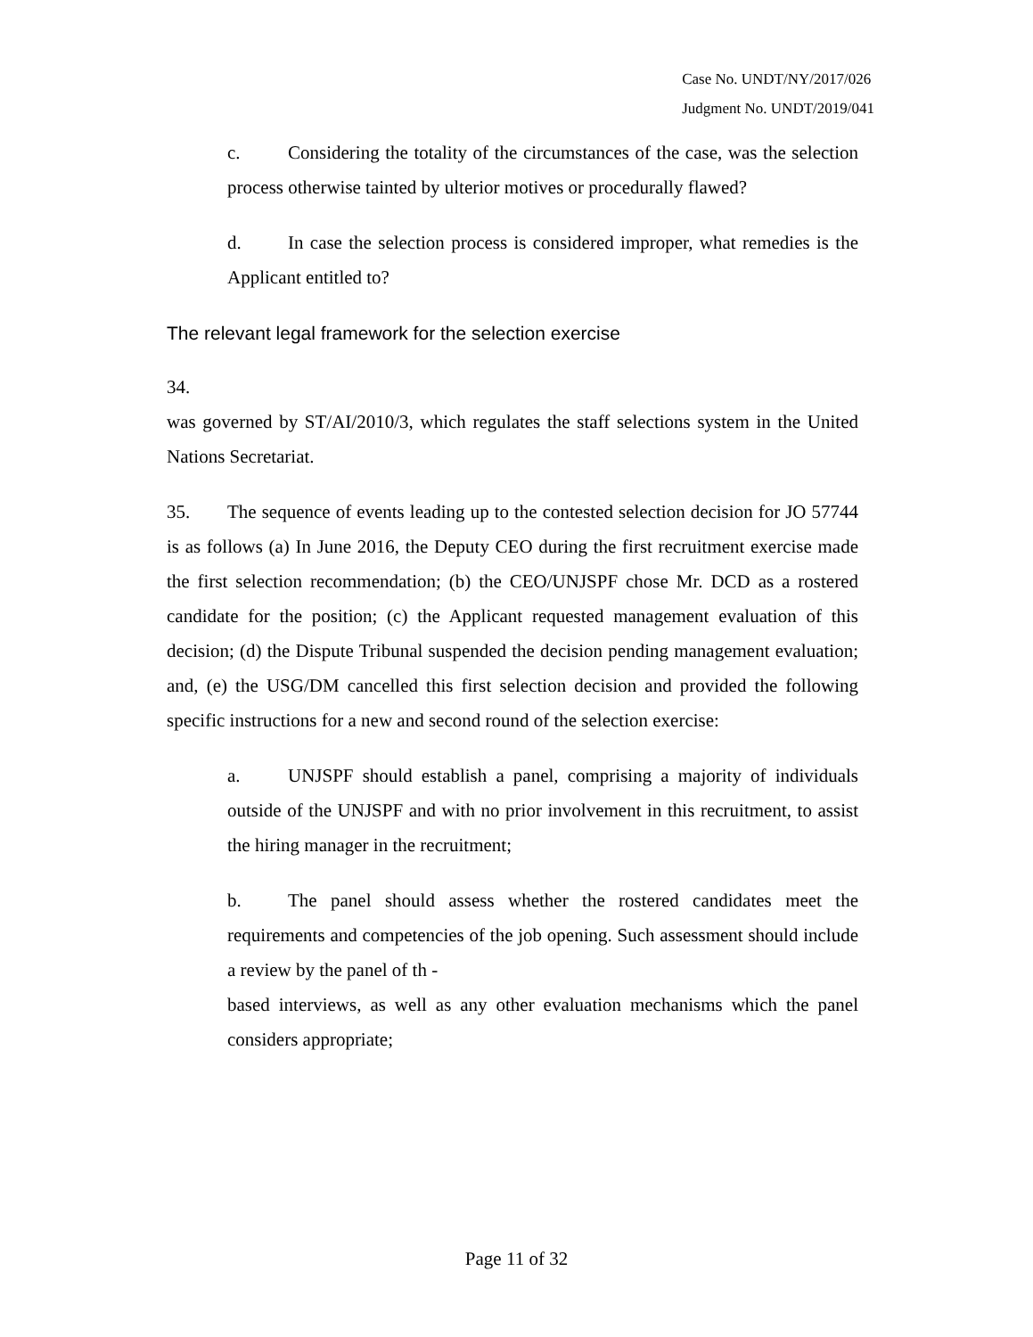Case No. UNDT/NY/2017/026
Judgment No. UNDT/2019/041
c. Considering the totality of the circumstances of the case, was the selection process otherwise tainted by ulterior motives or procedurally flawed?
d. In case the selection process is considered improper, what remedies is the Applicant entitled to?
The relevant legal framework for the selection exercise
34.
was governed by ST/AI/2010/3, which regulates the staff selections system in the United Nations Secretariat.
35. The sequence of events leading up to the contested selection decision for JO 57744 is as follows (a) In June 2016, the Deputy CEO during the first recruitment exercise made the first selection recommendation; (b) the CEO/UNJSPF chose Mr. DCD as a rostered candidate for the position; (c) the Applicant requested management evaluation of this decision; (d) the Dispute Tribunal suspended the decision pending management evaluation; and, (e) the USG/DM cancelled this first selection decision and provided the following specific instructions for a new and second round of the selection exercise:
a. UNJSPF should establish a panel, comprising a majority of individuals outside of the UNJSPF and with no prior involvement in this recruitment, to assist the hiring manager in the recruitment;
b. The panel should assess whether the rostered candidates meet the requirements and competencies of the job opening. Such assessment should include a review by the panel of th -
based interviews, as well as any other evaluation mechanisms which the panel considers appropriate;
Page 11 of 32